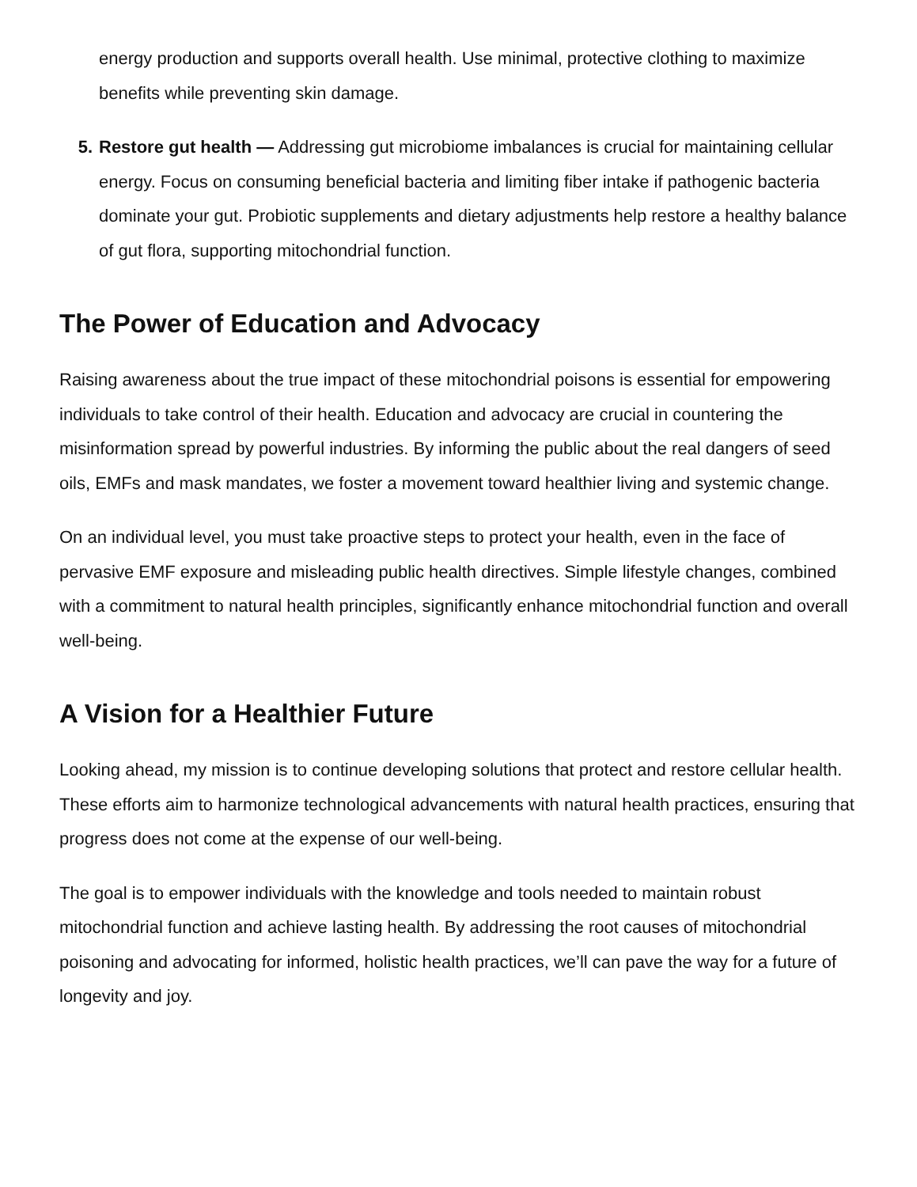energy production and supports overall health. Use minimal, protective clothing to maximize benefits while preventing skin damage.
5. Restore gut health — Addressing gut microbiome imbalances is crucial for maintaining cellular energy. Focus on consuming beneficial bacteria and limiting fiber intake if pathogenic bacteria dominate your gut. Probiotic supplements and dietary adjustments help restore a healthy balance of gut flora, supporting mitochondrial function.
The Power of Education and Advocacy
Raising awareness about the true impact of these mitochondrial poisons is essential for empowering individuals to take control of their health. Education and advocacy are crucial in countering the misinformation spread by powerful industries. By informing the public about the real dangers of seed oils, EMFs and mask mandates, we foster a movement toward healthier living and systemic change.
On an individual level, you must take proactive steps to protect your health, even in the face of pervasive EMF exposure and misleading public health directives. Simple lifestyle changes, combined with a commitment to natural health principles, significantly enhance mitochondrial function and overall well-being.
A Vision for a Healthier Future
Looking ahead, my mission is to continue developing solutions that protect and restore cellular health. These efforts aim to harmonize technological advancements with natural health practices, ensuring that progress does not come at the expense of our well-being.
The goal is to empower individuals with the knowledge and tools needed to maintain robust mitochondrial function and achieve lasting health. By addressing the root causes of mitochondrial poisoning and advocating for informed, holistic health practices, we’ll can pave the way for a future of longevity and joy.